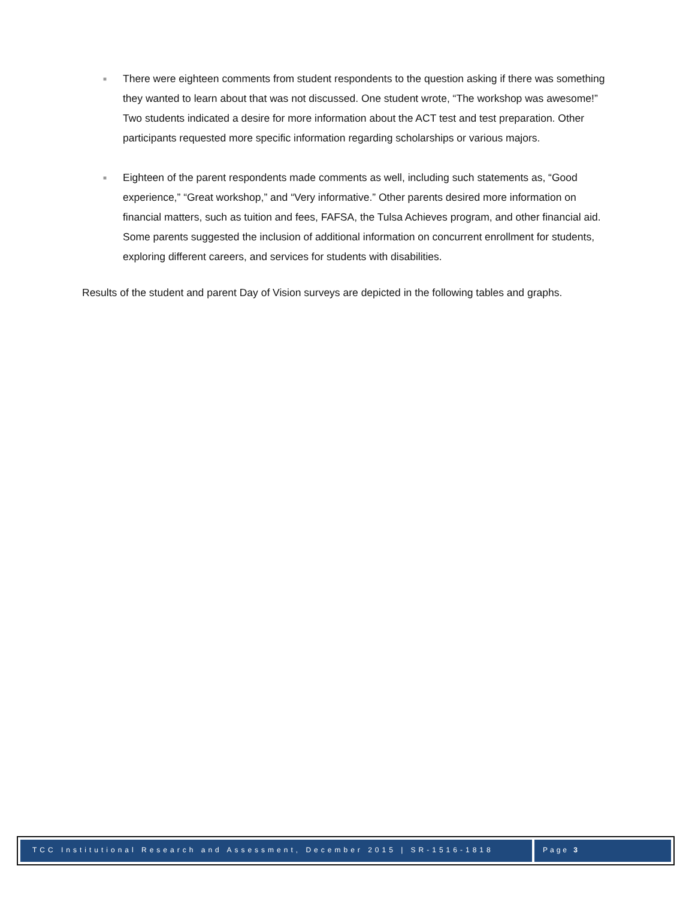■ There were eighteen comments from student respondents to the question asking if there was something they wanted to learn about that was not discussed. One student wrote, “The workshop was awesome!” Two students indicated a desire for more information about the ACT test and test preparation. Other participants requested more specific information regarding scholarships or various majors.
■ Eighteen of the parent respondents made comments as well, including such statements as, “Good experience,” “Great workshop,” and “Very informative.” Other parents desired more information on financial matters, such as tuition and fees, FAFSA, the Tulsa Achieves program, and other financial aid. Some parents suggested the inclusion of additional information on concurrent enrollment for students, exploring different careers, and services for students with disabilities.
Results of the student and parent Day of Vision surveys are depicted in the following tables and graphs.
TCC Institutional Research and Assessment, December 2015 | SR-1516-1818
Page 3